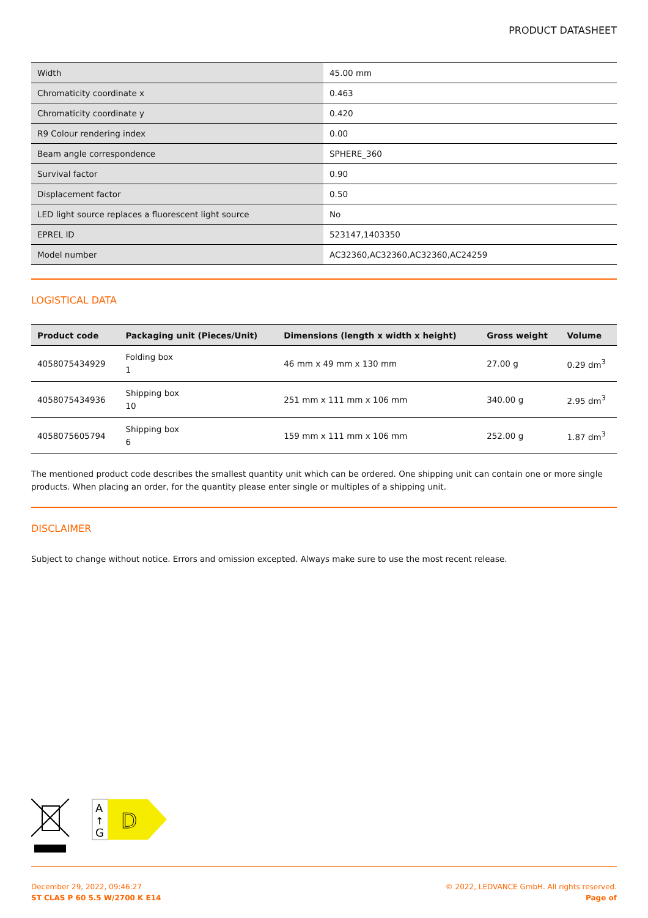PRODUCT DATASHEET
| Width | 45.00 mm |
| Chromaticity coordinate x | 0.463 |
| Chromaticity coordinate y | 0.420 |
| R9 Colour rendering index | 0.00 |
| Beam angle correspondence | SPHERE_360 |
| Survival factor | 0.90 |
| Displacement factor | 0.50 |
| LED light source replaces a fluorescent light source | No |
| EPREL ID | 523147,1403350 |
| Model number | AC32360,AC32360,AC32360,AC24259 |
LOGISTICAL DATA
| Product code | Packaging unit (Pieces/Unit) | Dimensions (length x width x height) | Gross weight | Volume |
| --- | --- | --- | --- | --- |
| 4058075434929 | Folding box 1 | 46 mm x 49 mm x 130 mm | 27.00 g | 0.29 dm<sup>3</sup> |
| 4058075434936 | Shipping box 10 | 251 mm x 111 mm x 106 mm | 340.00 g | 2.95 dm<sup>3</sup> |
| 4058075605794 | Shipping box 6 | 159 mm x 111 mm x 106 mm | 252.00 g | 1.87 dm<sup>3</sup> |
The mentioned product code describes the smallest quantity unit which can be ordered. One shipping unit can contain one or more single products. When placing an order, for the quantity please enter single or multiples of a shipping unit.
DISCLAIMER
Subject to change without notice. Errors and omission excepted. Always make sure to use the most recent release.
A
↑
G
D
December 29, 2022, 09:46:27
ST CLAS P 60 5.5 W/2700 K E14
© 2022, LEDVANCE GmbH. All rights reserved.
Page of